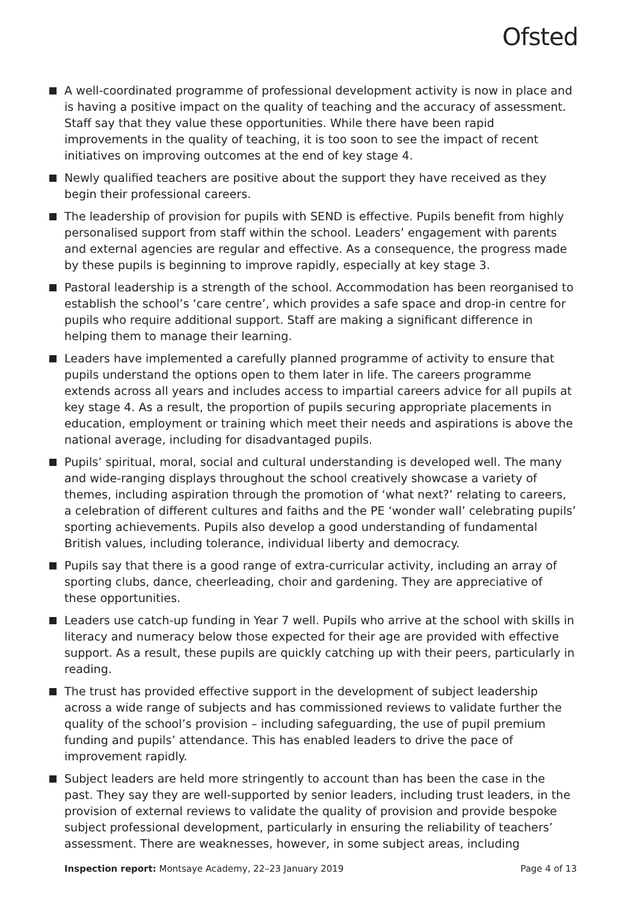Ofsted
A well-coordinated programme of professional development activity is now in place and is having a positive impact on the quality of teaching and the accuracy of assessment. Staff say that they value these opportunities. While there have been rapid improvements in the quality of teaching, it is too soon to see the impact of recent initiatives on improving outcomes at the end of key stage 4.
Newly qualified teachers are positive about the support they have received as they begin their professional careers.
The leadership of provision for pupils with SEND is effective. Pupils benefit from highly personalised support from staff within the school. Leaders’ engagement with parents and external agencies are regular and effective. As a consequence, the progress made by these pupils is beginning to improve rapidly, especially at key stage 3.
Pastoral leadership is a strength of the school. Accommodation has been reorganised to establish the school’s ‘care centre’, which provides a safe space and drop-in centre for pupils who require additional support. Staff are making a significant difference in helping them to manage their learning.
Leaders have implemented a carefully planned programme of activity to ensure that pupils understand the options open to them later in life. The careers programme extends across all years and includes access to impartial careers advice for all pupils at key stage 4. As a result, the proportion of pupils securing appropriate placements in education, employment or training which meet their needs and aspirations is above the national average, including for disadvantaged pupils.
Pupils’ spiritual, moral, social and cultural understanding is developed well. The many and wide-ranging displays throughout the school creatively showcase a variety of themes, including aspiration through the promotion of ‘what next?’ relating to careers, a celebration of different cultures and faiths and the PE ‘wonder wall’ celebrating pupils’ sporting achievements. Pupils also develop a good understanding of fundamental British values, including tolerance, individual liberty and democracy.
Pupils say that there is a good range of extra-curricular activity, including an array of sporting clubs, dance, cheerleading, choir and gardening. They are appreciative of these opportunities.
Leaders use catch-up funding in Year 7 well. Pupils who arrive at the school with skills in literacy and numeracy below those expected for their age are provided with effective support. As a result, these pupils are quickly catching up with their peers, particularly in reading.
The trust has provided effective support in the development of subject leadership across a wide range of subjects and has commissioned reviews to validate further the quality of the school’s provision – including safeguarding, the use of pupil premium funding and pupils’ attendance. This has enabled leaders to drive the pace of improvement rapidly.
Subject leaders are held more stringently to account than has been the case in the past. They say they are well-supported by senior leaders, including trust leaders, in the provision of external reviews to validate the quality of provision and provide bespoke subject professional development, particularly in ensuring the reliability of teachers’ assessment. There are weaknesses, however, in some subject areas, including
Inspection report: Montsaye Academy, 22–23 January 2019
Page 4 of 13